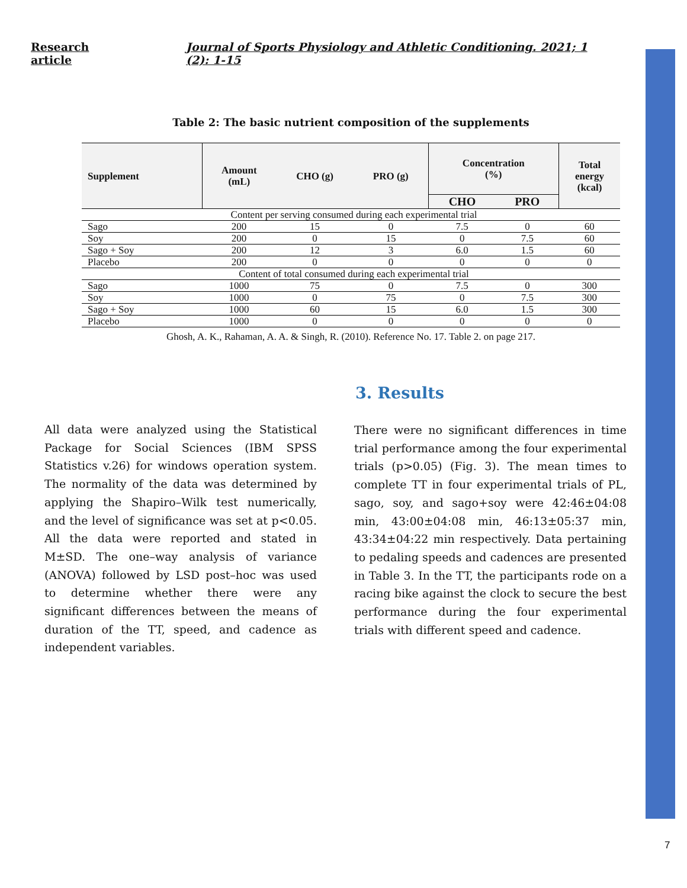Research article Journal of Sports Physiology and Athletic Conditioning. 2021; 1 (2): 1-15
Table 2: The basic nutrient composition of the supplements
| Supplement | Amount (mL) | CHO (g) | PRO (g) | Concentration (%) | | Total energy (kcal) |
| --- | --- | --- | --- | --- | --- | --- |
| | | | | CHO | PRO | |
| Content per serving consumed during each experimental trial | | | | | | |
| Sago | 200 | 15 | 0 | 7.5 | 0 | 60 |
| Soy | 200 | 0 | 15 | 0 | 7.5 | 60 |
| Sago + Soy | 200 | 12 | 3 | 6.0 | 1.5 | 60 |
| Placebo | 200 | 0 | 0 | 0 | 0 | 0 |
| Content of total consumed during each experimental trial | | | | | | |
| Sago | 1000 | 75 | 0 | 7.5 | 0 | 300 |
| Soy | 1000 | 0 | 75 | 0 | 7.5 | 300 |
| Sago + Soy | 1000 | 60 | 15 | 6.0 | 1.5 | 300 |
| Placebo | 1000 | 0 | 0 | 0 | 0 | 0 |
Ghosh, A. K., Rahaman, A. A. & Singh, R. (2010). Reference No. 17. Table 2. on page 217.
All data were analyzed using the Statistical Package for Social Sciences (IBM SPSS Statistics v.26) for windows operation system. The normality of the data was determined by applying the Shapiro–Wilk test numerically, and the level of significance was set at p<0.05. All the data were reported and stated in M±SD. The one–way analysis of variance (ANOVA) followed by LSD post–hoc was used to determine whether there were any significant differences between the means of duration of the TT, speed, and cadence as independent variables.
3. Results
There were no significant differences in time trial performance among the four experimental trials (p>0.05) (Fig. 3). The mean times to complete TT in four experimental trials of PL, sago, soy, and sago+soy were 42:46±04:08 min, 43:00±04:08 min, 46:13±05:37 min, 43:34±04:22 min respectively. Data pertaining to pedaling speeds and cadences are presented in Table 3. In the TT, the participants rode on a racing bike against the clock to secure the best performance during the four experimental trials with different speed and cadence.
7